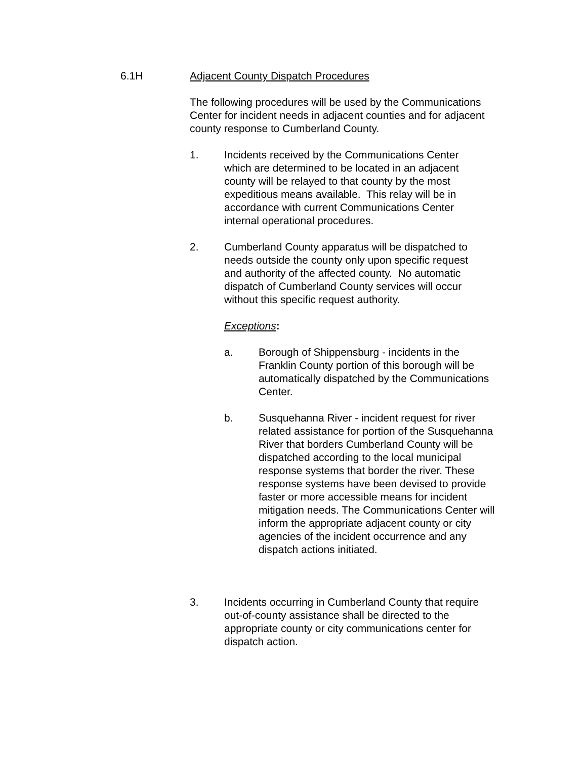6.1H Adjacent County Dispatch Procedures
The following procedures will be used by the Communications Center for incident needs in adjacent counties and for adjacent county response to Cumberland County.
1. Incidents received by the Communications Center which are determined to be located in an adjacent county will be relayed to that county by the most expeditious means available. This relay will be in accordance with current Communications Center internal operational procedures.
2. Cumberland County apparatus will be dispatched to needs outside the county only upon specific request and authority of the affected county. No automatic dispatch of Cumberland County services will occur without this specific request authority.
Exceptions:
a. Borough of Shippensburg - incidents in the Franklin County portion of this borough will be automatically dispatched by the Communications Center.
b. Susquehanna River - incident request for river related assistance for portion of the Susquehanna River that borders Cumberland County will be dispatched according to the local municipal response systems that border the river. These response systems have been devised to provide faster or more accessible means for incident mitigation needs. The Communications Center will inform the appropriate adjacent county or city agencies of the incident occurrence and any dispatch actions initiated.
3. Incidents occurring in Cumberland County that require out-of-county assistance shall be directed to the appropriate county or city communications center for dispatch action.